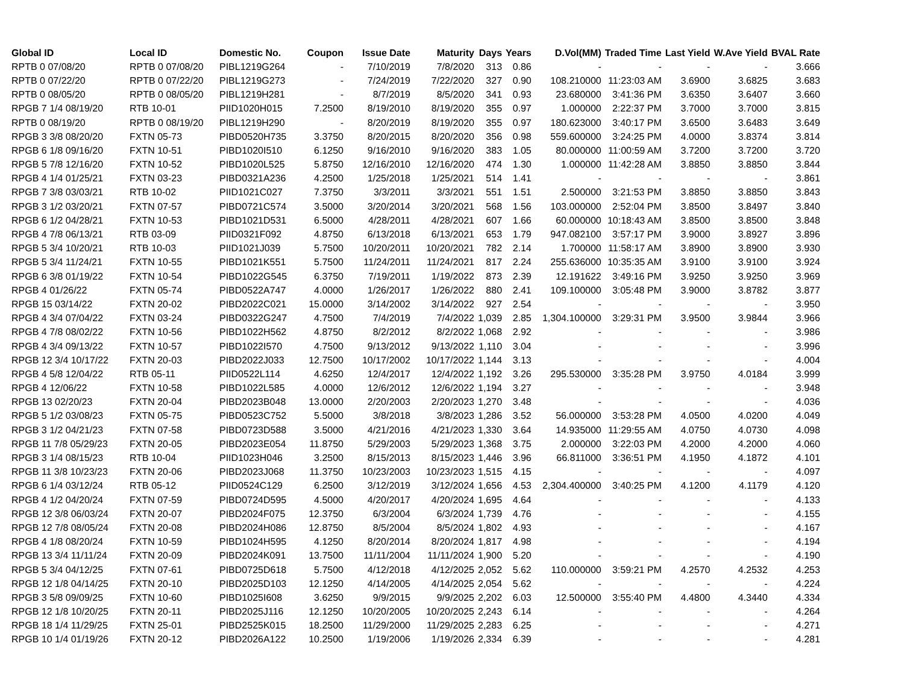| Global ID | Local ID | Domestic No. | Coupon | Issue Date | Maturity | Days | Years | D.Vol(MM) | Traded Time | Last Yield | W.Ave Yield | BVAL Rate |
| --- | --- | --- | --- | --- | --- | --- | --- | --- | --- | --- | --- | --- |
| RPTB 0 07/08/20 | RPTB 0 07/08/20 | PIBL1219G264 | - | 7/10/2019 | 7/8/2020 | 313 | 0.86 | - | - | - | - | 3.666 |
| RPTB 0 07/22/20 | RPTB 0 07/22/20 | PIBL1219G273 | - | 7/24/2019 | 7/22/2020 | 327 | 0.90 | 108.210000 | 11:23:03 AM | 3.6900 | 3.6825 | 3.683 |
| RPTB 0 08/05/20 | RPTB 0 08/05/20 | PIBL1219H281 | - | 8/7/2019 | 8/5/2020 | 341 | 0.93 | 23.680000 | 3:41:36 PM | 3.6350 | 3.6407 | 3.660 |
| RPGB 7 1/4 08/19/20 | RTB 10-01 | PIID1020H015 | 7.2500 | 8/19/2010 | 8/19/2020 | 355 | 0.97 | 1.000000 | 2:22:37 PM | 3.7000 | 3.7000 | 3.815 |
| RPTB 0 08/19/20 | RPTB 0 08/19/20 | PIBL1219H290 | - | 8/20/2019 | 8/19/2020 | 355 | 0.97 | 180.623000 | 3:40:17 PM | 3.6500 | 3.6483 | 3.649 |
| RPGB 3 3/8 08/20/20 | FXTN 05-73 | PIBD0520H735 | 3.3750 | 8/20/2015 | 8/20/2020 | 356 | 0.98 | 559.600000 | 3:24:25 PM | 4.0000 | 3.8374 | 3.814 |
| RPGB 6 1/8 09/16/20 | FXTN 10-51 | PIBD1020I510 | 6.1250 | 9/16/2010 | 9/16/2020 | 383 | 1.05 | 80.000000 | 11:00:59 AM | 3.7200 | 3.7200 | 3.720 |
| RPGB 5 7/8 12/16/20 | FXTN 10-52 | PIBD1020L525 | 5.8750 | 12/16/2010 | 12/16/2020 | 474 | 1.30 | 1.000000 | 11:42:28 AM | 3.8850 | 3.8850 | 3.844 |
| RPGB 4 1/4 01/25/21 | FXTN 03-23 | PIBD0321A236 | 4.2500 | 1/25/2018 | 1/25/2021 | 514 | 1.41 | - | - | - | - | 3.861 |
| RPGB 7 3/8 03/03/21 | RTB 10-02 | PIID1021C027 | 7.3750 | 3/3/2011 | 3/3/2021 | 551 | 1.51 | 2.500000 | 3:21:53 PM | 3.8850 | 3.8850 | 3.843 |
| RPGB 3 1/2 03/20/21 | FXTN 07-57 | PIBD0721C574 | 3.5000 | 3/20/2014 | 3/20/2021 | 568 | 1.56 | 103.000000 | 2:52:04 PM | 3.8500 | 3.8497 | 3.840 |
| RPGB 6 1/2 04/28/21 | FXTN 10-53 | PIBD1021D531 | 6.5000 | 4/28/2011 | 4/28/2021 | 607 | 1.66 | 60.000000 | 10:18:43 AM | 3.8500 | 3.8500 | 3.848 |
| RPGB 4 7/8 06/13/21 | RTB 03-09 | PIID0321F092 | 4.8750 | 6/13/2018 | 6/13/2021 | 653 | 1.79 | 947.082100 | 3:57:17 PM | 3.9000 | 3.8927 | 3.896 |
| RPGB 5 3/4 10/20/21 | RTB 10-03 | PIID1021J039 | 5.7500 | 10/20/2011 | 10/20/2021 | 782 | 2.14 | 1.700000 | 11:58:17 AM | 3.8900 | 3.8900 | 3.930 |
| RPGB 5 3/4 11/24/21 | FXTN 10-55 | PIBD1021K551 | 5.7500 | 11/24/2011 | 11/24/2021 | 817 | 2.24 | 255.636000 | 10:35:35 AM | 3.9100 | 3.9100 | 3.924 |
| RPGB 6 3/8 01/19/22 | FXTN 10-54 | PIBD1022G545 | 6.3750 | 7/19/2011 | 1/19/2022 | 873 | 2.39 | 12.191622 | 3:49:16 PM | 3.9250 | 3.9250 | 3.969 |
| RPGB 4 01/26/22 | FXTN 05-74 | PIBD0522A747 | 4.0000 | 1/26/2017 | 1/26/2022 | 880 | 2.41 | 109.100000 | 3:05:48 PM | 3.9000 | 3.8782 | 3.877 |
| RPGB 15 03/14/22 | FXTN 20-02 | PIBD2022C021 | 15.0000 | 3/14/2002 | 3/14/2022 | 927 | 2.54 | - | - | - | - | 3.950 |
| RPGB 4 3/4 07/04/22 | FXTN 03-24 | PIBD0322G247 | 4.7500 | 7/4/2019 | 7/4/2022 | 1,039 | 2.85 | 1,304.100000 | 3:29:31 PM | 3.9500 | 3.9844 | 3.966 |
| RPGB 4 7/8 08/02/22 | FXTN 10-56 | PIBD1022H562 | 4.8750 | 8/2/2012 | 8/2/2022 | 1,068 | 2.92 | - | - | - | - | 3.986 |
| RPGB 4 3/4 09/13/22 | FXTN 10-57 | PIBD1022I570 | 4.7500 | 9/13/2012 | 9/13/2022 | 1,110 | 3.04 | - | - | - | - | 3.996 |
| RPGB 12 3/4 10/17/22 | FXTN 20-03 | PIBD2022J033 | 12.7500 | 10/17/2002 | 10/17/2022 | 1,144 | 3.13 | - | - | - | - | 4.004 |
| RPGB 4 5/8 12/04/22 | RTB 05-11 | PIID0522L114 | 4.6250 | 12/4/2017 | 12/4/2022 | 1,192 | 3.26 | 295.530000 | 3:35:28 PM | 3.9750 | 4.0184 | 3.999 |
| RPGB 4 12/06/22 | FXTN 10-58 | PIBD1022L585 | 4.0000 | 12/6/2012 | 12/6/2022 | 1,194 | 3.27 | - | - | - | - | 3.948 |
| RPGB 13 02/20/23 | FXTN 20-04 | PIBD2023B048 | 13.0000 | 2/20/2003 | 2/20/2023 | 1,270 | 3.48 | - | - | - | - | 4.036 |
| RPGB 5 1/2 03/08/23 | FXTN 05-75 | PIBD0523C752 | 5.5000 | 3/8/2018 | 3/8/2023 | 1,286 | 3.52 | 56.000000 | 3:53:28 PM | 4.0500 | 4.0200 | 4.049 |
| RPGB 3 1/2 04/21/23 | FXTN 07-58 | PIBD0723D588 | 3.5000 | 4/21/2016 | 4/21/2023 | 1,330 | 3.64 | 14.935000 | 11:29:55 AM | 4.0750 | 4.0730 | 4.098 |
| RPGB 11 7/8 05/29/23 | FXTN 20-05 | PIBD2023E054 | 11.8750 | 5/29/2003 | 5/29/2023 | 1,368 | 3.75 | 2.000000 | 3:22:03 PM | 4.2000 | 4.2000 | 4.060 |
| RPGB 3 1/4 08/15/23 | RTB 10-04 | PIID1023H046 | 3.2500 | 8/15/2013 | 8/15/2023 | 1,446 | 3.96 | 66.811000 | 3:36:51 PM | 4.1950 | 4.1872 | 4.101 |
| RPGB 11 3/8 10/23/23 | FXTN 20-06 | PIBD2023J068 | 11.3750 | 10/23/2003 | 10/23/2023 | 1,515 | 4.15 | - | - | - | - | 4.097 |
| RPGB 6 1/4 03/12/24 | RTB 05-12 | PIID0524C129 | 6.2500 | 3/12/2019 | 3/12/2024 | 1,656 | 4.53 | 2,304.400000 | 3:40:25 PM | 4.1200 | 4.1179 | 4.120 |
| RPGB 4 1/2 04/20/24 | FXTN 07-59 | PIBD0724D595 | 4.5000 | 4/20/2017 | 4/20/2024 | 1,695 | 4.64 | - | - | - | - | 4.133 |
| RPGB 12 3/8 06/03/24 | FXTN 20-07 | PIBD2024F075 | 12.3750 | 6/3/2004 | 6/3/2024 | 1,739 | 4.76 | - | - | - | - | 4.155 |
| RPGB 12 7/8 08/05/24 | FXTN 20-08 | PIBD2024H086 | 12.8750 | 8/5/2004 | 8/5/2024 | 1,802 | 4.93 | - | - | - | - | 4.167 |
| RPGB 4 1/8 08/20/24 | FXTN 10-59 | PIBD1024H595 | 4.1250 | 8/20/2014 | 8/20/2024 | 1,817 | 4.98 | - | - | - | - | 4.194 |
| RPGB 13 3/4 11/11/24 | FXTN 20-09 | PIBD2024K091 | 13.7500 | 11/11/2004 | 11/11/2024 | 1,900 | 5.20 | - | - | - | - | 4.190 |
| RPGB 5 3/4 04/12/25 | FXTN 07-61 | PIBD0725D618 | 5.7500 | 4/12/2018 | 4/12/2025 | 2,052 | 5.62 | 110.000000 | 3:59:21 PM | 4.2570 | 4.2532 | 4.253 |
| RPGB 12 1/8 04/14/25 | FXTN 20-10 | PIBD2025D103 | 12.1250 | 4/14/2005 | 4/14/2025 | 2,054 | 5.62 | - | - | - | - | 4.224 |
| RPGB 3 5/8 09/09/25 | FXTN 10-60 | PIBD1025I608 | 3.6250 | 9/9/2015 | 9/9/2025 | 2,202 | 6.03 | 12.500000 | 3:55:40 PM | 4.4800 | 4.3440 | 4.334 |
| RPGB 12 1/8 10/20/25 | FXTN 20-11 | PIBD2025J116 | 12.1250 | 10/20/2005 | 10/20/2025 | 2,243 | 6.14 | - | - | - | - | 4.264 |
| RPGB 18 1/4 11/29/25 | FXTN 25-01 | PIBD2525K015 | 18.2500 | 11/29/2000 | 11/29/2025 | 2,283 | 6.25 | - | - | - | - | 4.271 |
| RPGB 10 1/4 01/19/26 | FXTN 20-12 | PIBD2026A122 | 10.2500 | 1/19/2006 | 1/19/2026 | 2,334 | 6.39 | - | - | - | - | 4.281 |